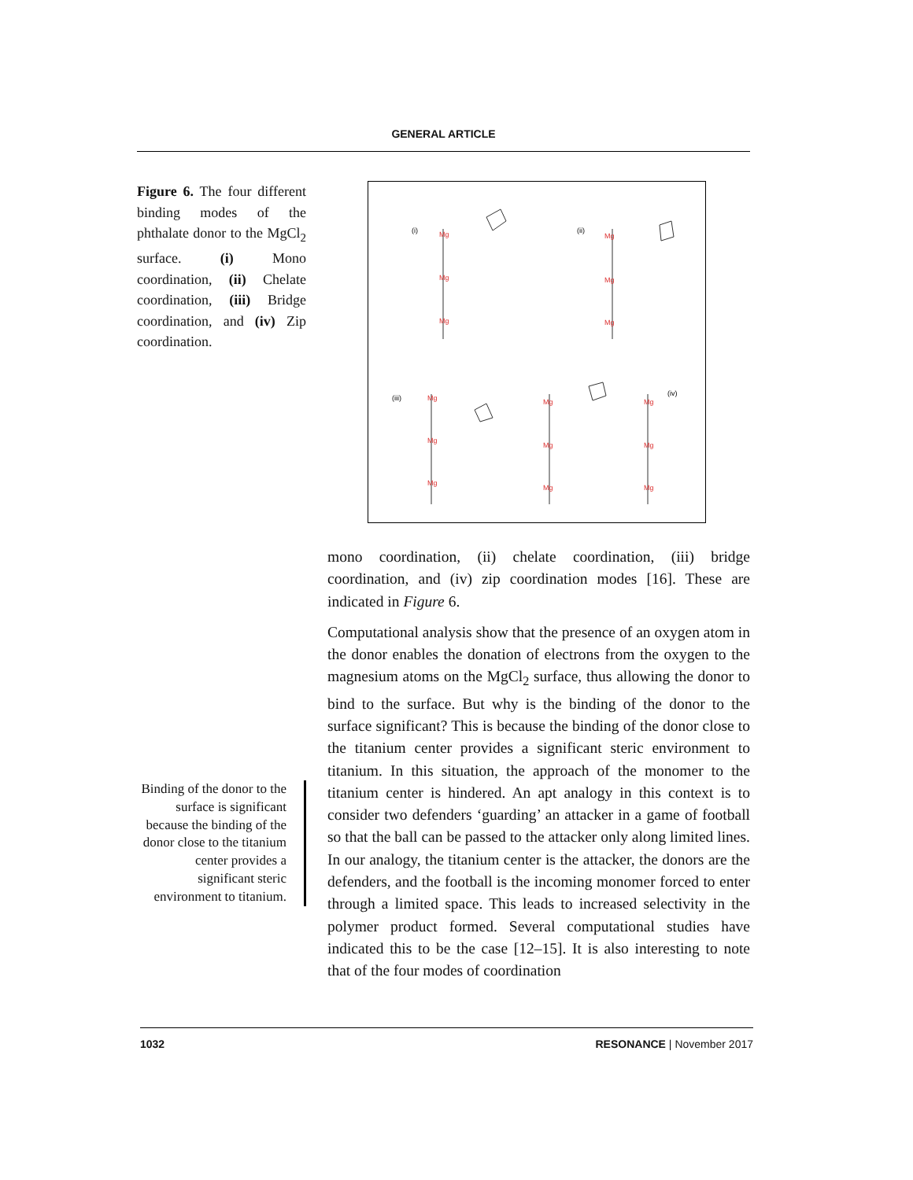GENERAL ARTICLE
Figure 6. The four different binding modes of the phthalate donor to the MgCl<sub>2</sub> surface. (i) Mono coordination, (ii) Chelate coordination, (iii) Bridge coordination, and (iv) Zip coordination.
(i)
(ii)
(iii)
(iv)
Mg
Mg
Mg
Mg
Mg
Mg
Mg
Mg
Mg
Mg
Mg
Mg
Mg
Mg
Mg
mono coordination, (ii) chelate coordination, (iii) bridge coordination, and (iv) zip coordination modes [16]. These are indicated in Figure 6.
Computational analysis show that the presence of an oxygen atom in the donor enables the donation of electrons from the oxygen to the magnesium atoms on the MgCl<sub>2</sub> surface, thus allowing the donor to bind to the surface. But why is the binding of the donor to the surface significant? This is because the binding of the donor close to the titanium center provides a significant steric environment to titanium. In this situation, the approach of the monomer to the titanium center is hindered. An apt analogy in this context is to consider two defenders ‘guarding’ an attacker in a game of football so that the ball can be passed to the attacker only along limited lines. In our analogy, the titanium center is the attacker, the donors are the defenders, and the football is the incoming monomer forced to enter through a limited space. This leads to increased selectivity in the polymer product formed. Several computational studies have indicated this to be the case [12–15]. It is also interesting to note that of the four modes of coordination
Binding of the donor to the surface is significant because the binding of the donor close to the titanium center provides a significant steric environment to titanium.
1032 RESONANCE | November 2017